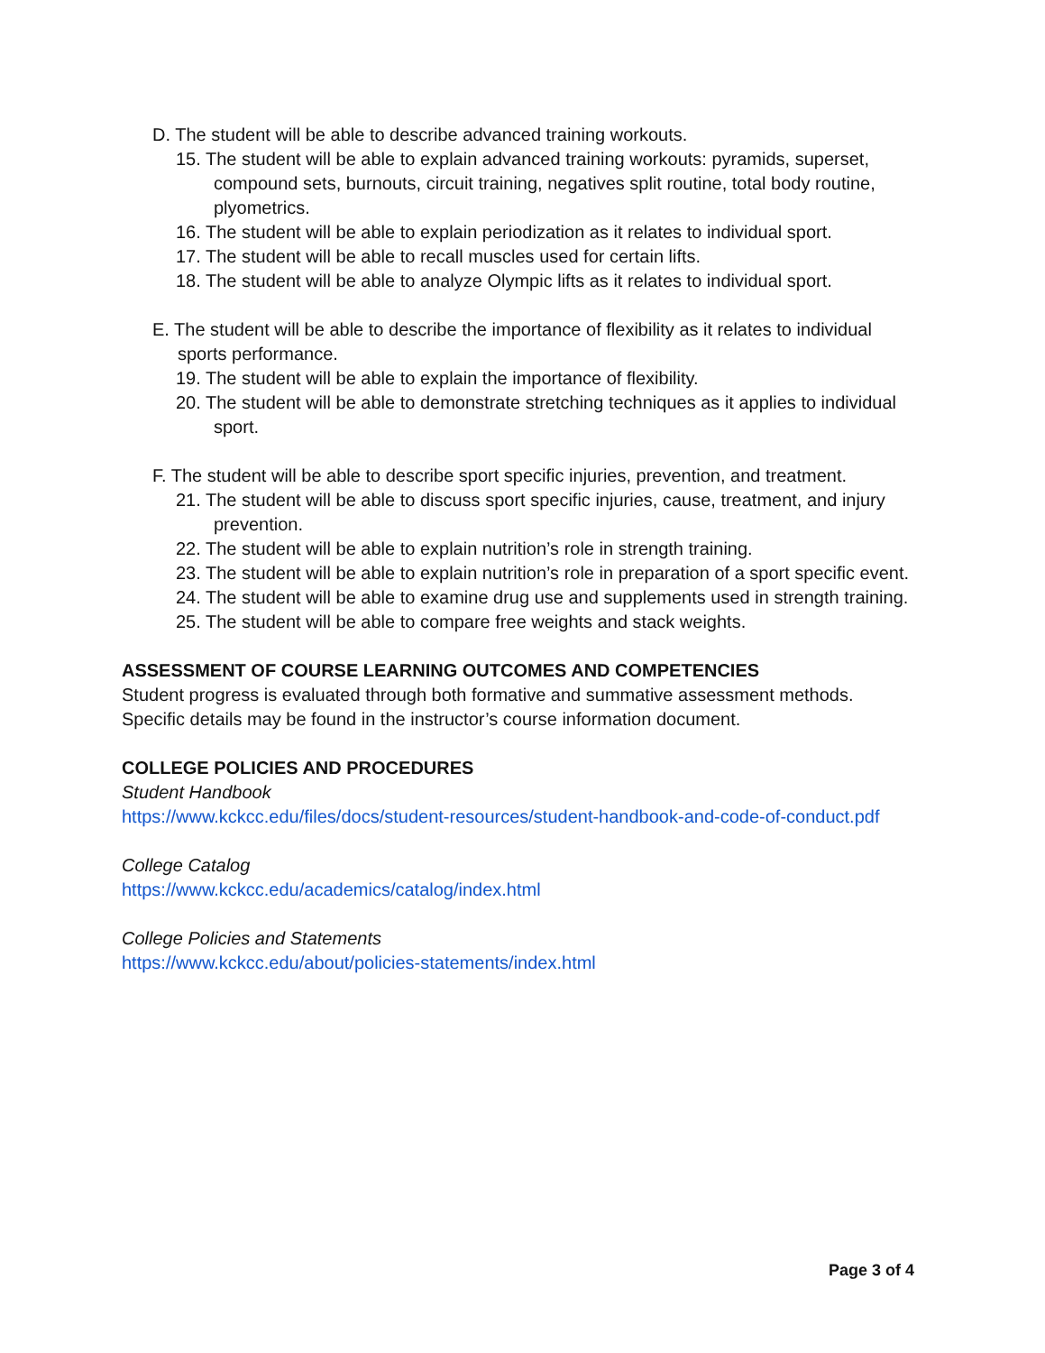D. The student will be able to describe advanced training workouts.
15. The student will be able to explain advanced training workouts: pyramids, superset, compound sets, burnouts, circuit training, negatives split routine, total body routine, plyometrics.
16. The student will be able to explain periodization as it relates to individual sport.
17. The student will be able to recall muscles used for certain lifts.
18. The student will be able to analyze Olympic lifts as it relates to individual sport.
E. The student will be able to describe the importance of flexibility as it relates to individual sports performance.
19. The student will be able to explain the importance of flexibility.
20. The student will be able to demonstrate stretching techniques as it applies to individual sport.
F. The student will be able to describe sport specific injuries, prevention, and treatment.
21. The student will be able to discuss sport specific injuries, cause, treatment, and injury prevention.
22. The student will be able to explain nutrition’s role in strength training.
23. The student will be able to explain nutrition’s role in preparation of a sport specific event.
24. The student will be able to examine drug use and supplements used in strength training.
25. The student will be able to compare free weights and stack weights.
ASSESSMENT OF COURSE LEARNING OUTCOMES AND COMPETENCIES
Student progress is evaluated through both formative and summative assessment methods. Specific details may be found in the instructor’s course information document.
COLLEGE POLICIES AND PROCEDURES
Student Handbook
https://www.kckcc.edu/files/docs/student-resources/student-handbook-and-code-of-conduct.pdf
College Catalog
https://www.kckcc.edu/academics/catalog/index.html
College Policies and Statements
https://www.kckcc.edu/about/policies-statements/index.html
Page 3 of 4